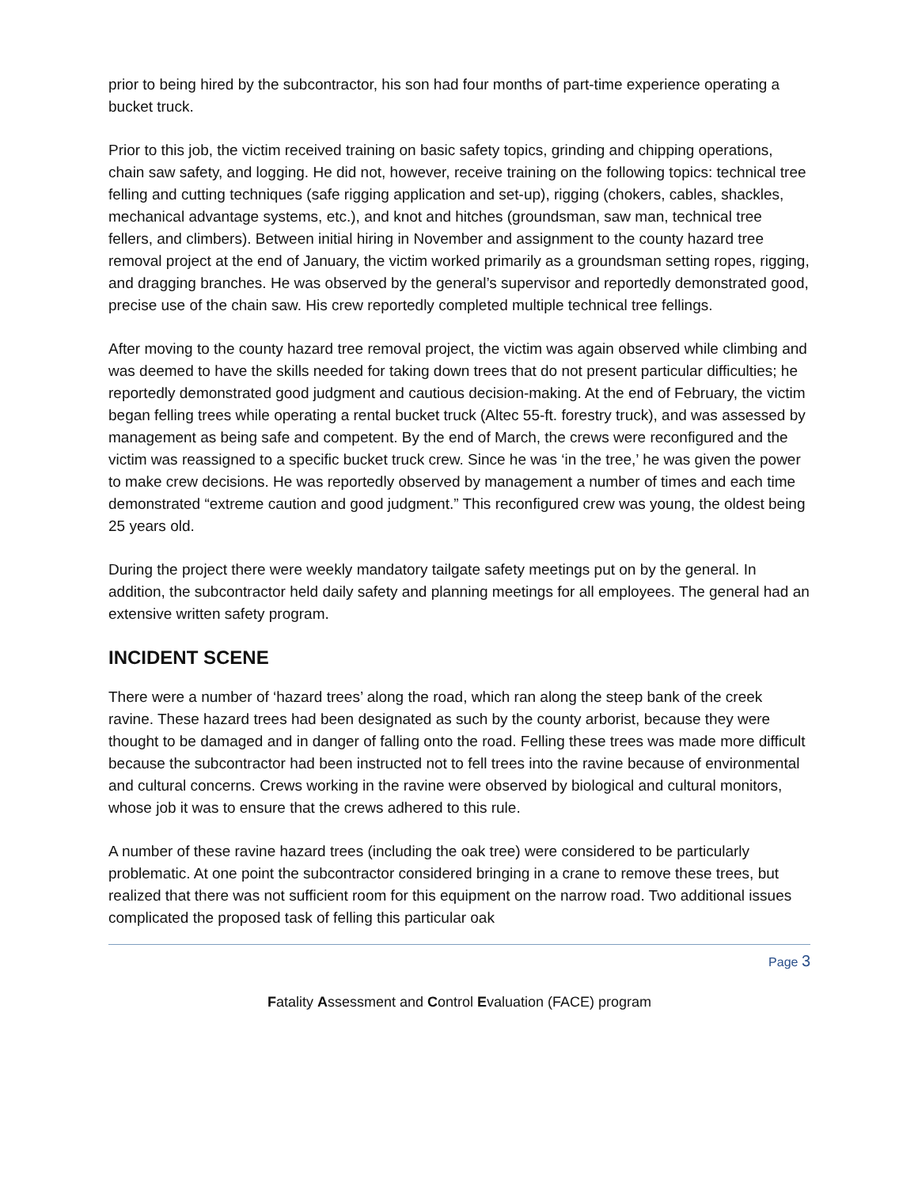prior to being hired by the subcontractor, his son had four months of part-time experience operating a bucket truck.
Prior to this job, the victim received training on basic safety topics, grinding and chipping operations, chain saw safety, and logging. He did not, however, receive training on the following topics: technical tree felling and cutting techniques (safe rigging application and set-up), rigging (chokers, cables, shackles, mechanical advantage systems, etc.), and knot and hitches (groundsman, saw man, technical tree fellers, and climbers). Between initial hiring in November and assignment to the county hazard tree removal project at the end of January, the victim worked primarily as a groundsman setting ropes, rigging, and dragging branches. He was observed by the general’s supervisor and reportedly demonstrated good, precise use of the chain saw. His crew reportedly completed multiple technical tree fellings.
After moving to the county hazard tree removal project, the victim was again observed while climbing and was deemed to have the skills needed for taking down trees that do not present particular difficulties; he reportedly demonstrated good judgment and cautious decision-making. At the end of February, the victim began felling trees while operating a rental bucket truck (Altec 55-ft. forestry truck), and was assessed by management as being safe and competent. By the end of March, the crews were reconfigured and the victim was reassigned to a specific bucket truck crew. Since he was ‘in the tree,’ he was given the power to make crew decisions. He was reportedly observed by management a number of times and each time demonstrated “extreme caution and good judgment.” This reconfigured crew was young, the oldest being 25 years old.
During the project there were weekly mandatory tailgate safety meetings put on by the general. In addition, the subcontractor held daily safety and planning meetings for all employees. The general had an extensive written safety program.
INCIDENT SCENE
There were a number of ‘hazard trees’ along the road, which ran along the steep bank of the creek ravine. These hazard trees had been designated as such by the county arborist, because they were thought to be damaged and in danger of falling onto the road. Felling these trees was made more difficult because the subcontractor had been instructed not to fell trees into the ravine because of environmental and cultural concerns. Crews working in the ravine were observed by biological and cultural monitors, whose job it was to ensure that the crews adhered to this rule.
A number of these ravine hazard trees (including the oak tree) were considered to be particularly problematic. At one point the subcontractor considered bringing in a crane to remove these trees, but realized that there was not sufficient room for this equipment on the narrow road. Two additional issues complicated the proposed task of felling this particular oak
Page 3
Fatality Assessment and Control Evaluation (FACE) program